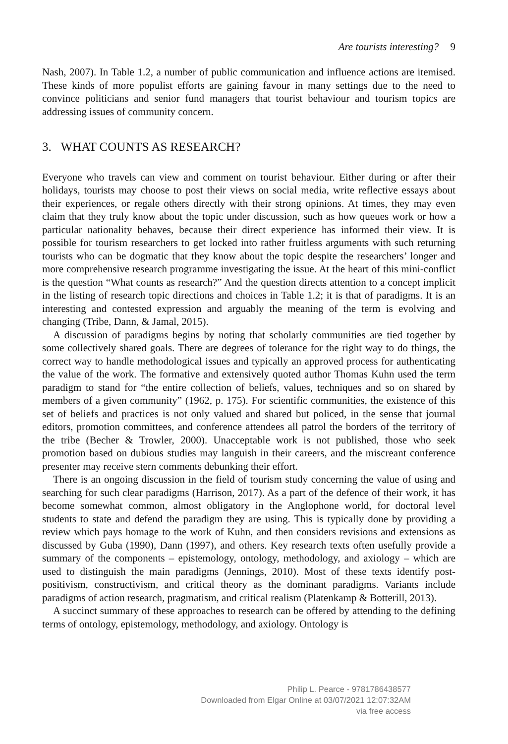Are tourists interesting? 9
Nash, 2007). In Table 1.2, a number of public communication and influence actions are itemised. These kinds of more populist efforts are gaining favour in many settings due to the need to convince politicians and senior fund managers that tourist behaviour and tourism topics are addressing issues of community concern.
3. WHAT COUNTS AS RESEARCH?
Everyone who travels can view and comment on tourist behaviour. Either during or after their holidays, tourists may choose to post their views on social media, write reflective essays about their experiences, or regale others directly with their strong opinions. At times, they may even claim that they truly know about the topic under discussion, such as how queues work or how a particular nationality behaves, because their direct experi­ence has informed their view. It is possible for tourism researchers to get locked into rather fruitless arguments with such returning tourists who can be dogmatic that they know about the topic despite the researchers’ longer and more comprehensive research programme investigating the issue. At the heart of this mini-conflict is the question “What counts as research?” And the question directs attention to a concept implicit in the list­ing of research topic directions and choices in Table 1.2; it is that of paradigms. It is an interesting and contested expression and arguably the meaning of the term is evolving and changing (Tribe, Dann, & Jamal, 2015).
A discussion of paradigms begins by noting that scholarly communities are tied together by some collectively shared goals. There are degrees of tolerance for the right way to do things, the correct way to handle methodological issues and typically an approved process for authenticating the value of the work. The formative and extensively quoted author Thomas Kuhn used the term paradigm to stand for “the entire collection of beliefs, values, techniques and so on shared by members of a given community” (1962, p. 175). For scientific communities, the existence of this set of beliefs and practices is not only valued and shared but policed, in the sense that journal editors, promotion committees, and conference attendees all patrol the borders of the territory of the tribe (Becher & Trowler, 2000). Unacceptable work is not published, those who seek promotion based on dubious studies may languish in their careers, and the miscreant conference presenter may receive stern comments debunking their effort.
There is an ongoing discussion in the field of tourism study concerning the value of using and searching for such clear paradigms (Harrison, 2017). As a part of the defence of their work, it has become somewhat common, almost obligatory in the Anglophone world, for doctoral level students to state and defend the paradigm they are using. This is typically done by providing a review which pays homage to the work of Kuhn, and then considers revisions and extensions as discussed by Guba (1990), Dann (1997), and others. Key research texts often usefully provide a summary of the components – epistemology, ontology, methodology, and axiology – which are used to distinguish the main paradigms (Jennings, 2010). Most of these texts identify post-positivism, constructivism, and criti­cal theory as the dominant paradigms. Variants include paradigms of action research, pragmatism, and critical realism (Platenkamp & Botterill, 2013).
A succinct summary of these approaches to research can be offered by attending to the defining terms of ontology, epistemology, methodology, and axiology. Ontology is
Philip L. Pearce - 9781786438577
Downloaded from Elgar Online at 03/07/2021 12:07:32AM
via free access